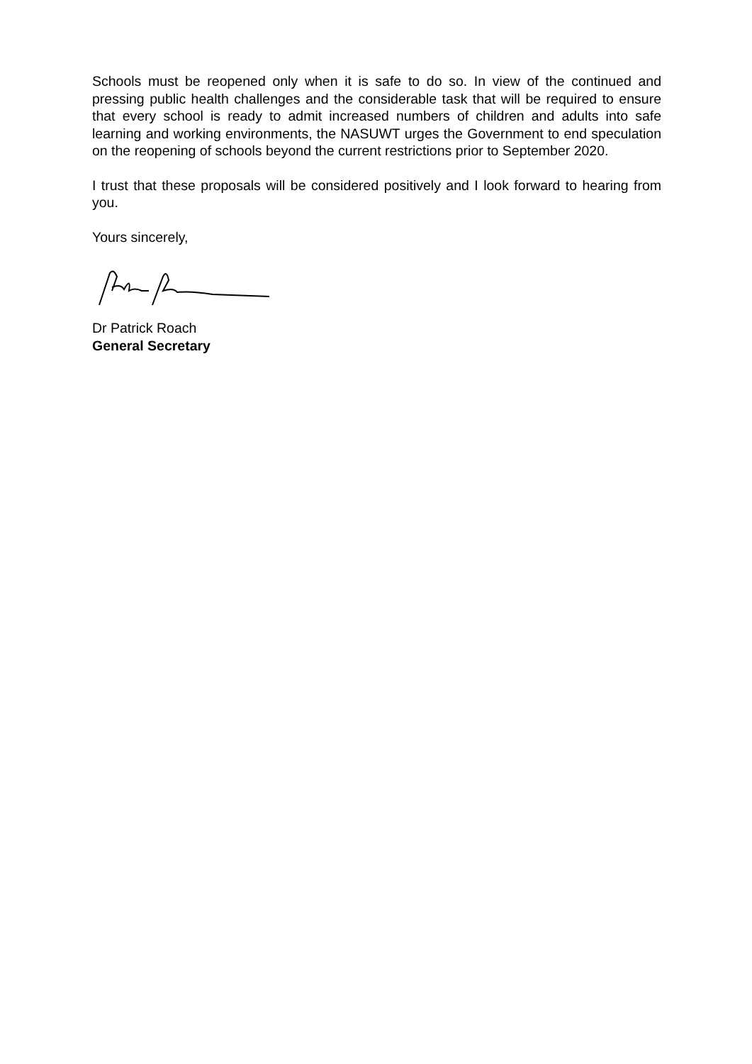Schools must be reopened only when it is safe to do so. In view of the continued and pressing public health challenges and the considerable task that will be required to ensure that every school is ready to admit increased numbers of children and adults into safe learning and working environments, the NASUWT urges the Government to end speculation on the reopening of schools beyond the current restrictions prior to September 2020.
I trust that these proposals will be considered positively and I look forward to hearing from you.
Yours sincerely,
Dr Patrick Roach
General Secretary